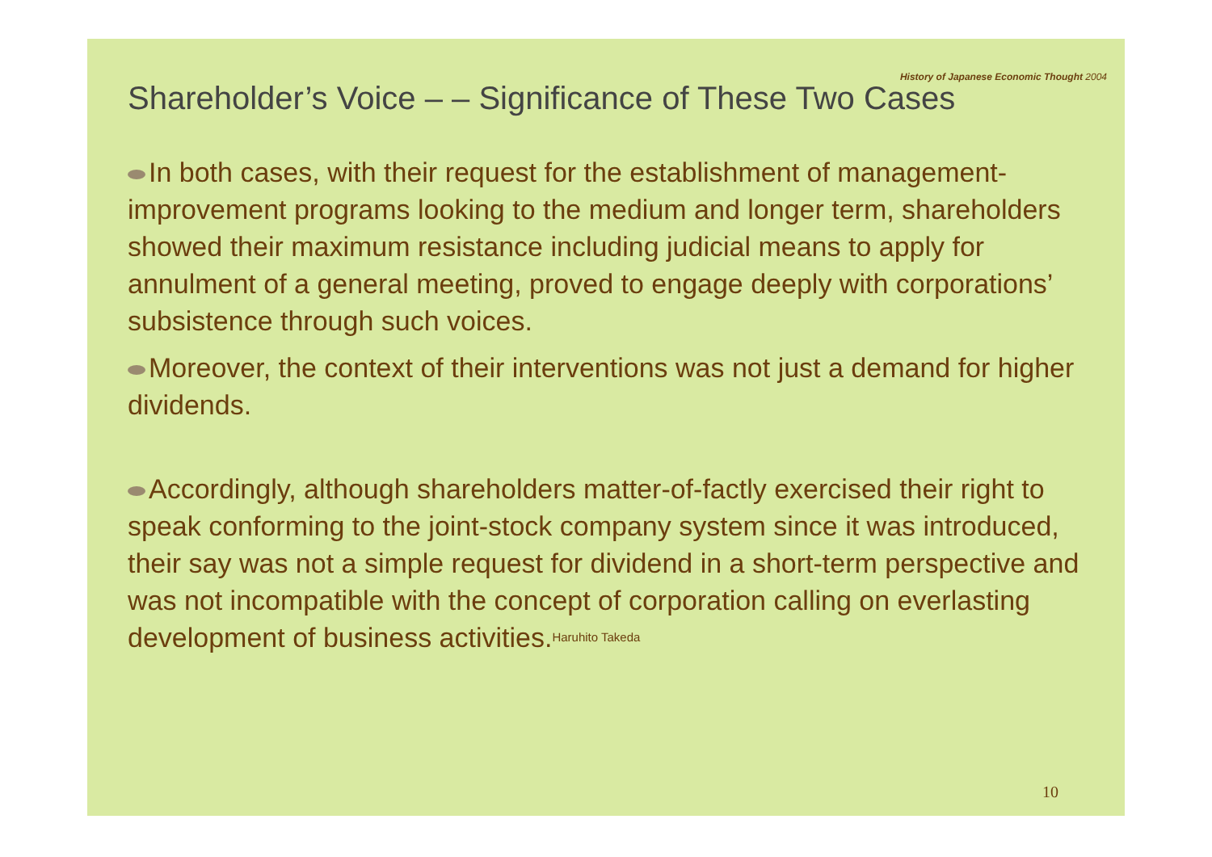History of Japanese Economic Thought 2004
Shareholder’s Voice – – Significance of These Two Cases
In both cases, with their request for the establishment of management-improvement programs looking to the medium and longer term, shareholders showed their maximum resistance including judicial means to apply for annulment of a general meeting, proved to engage deeply with corporations’ subsistence through such voices.
Moreover, the context of their interventions was not just a demand for higher dividends.
Accordingly, although shareholders matter-of-factly exercised their right to speak conforming to the joint-stock company system since it was introduced, their say was not a simple request for dividend in a short-term perspective and was not incompatible with the concept of corporation calling on everlasting development of business activities.Haruhito Takeda
10